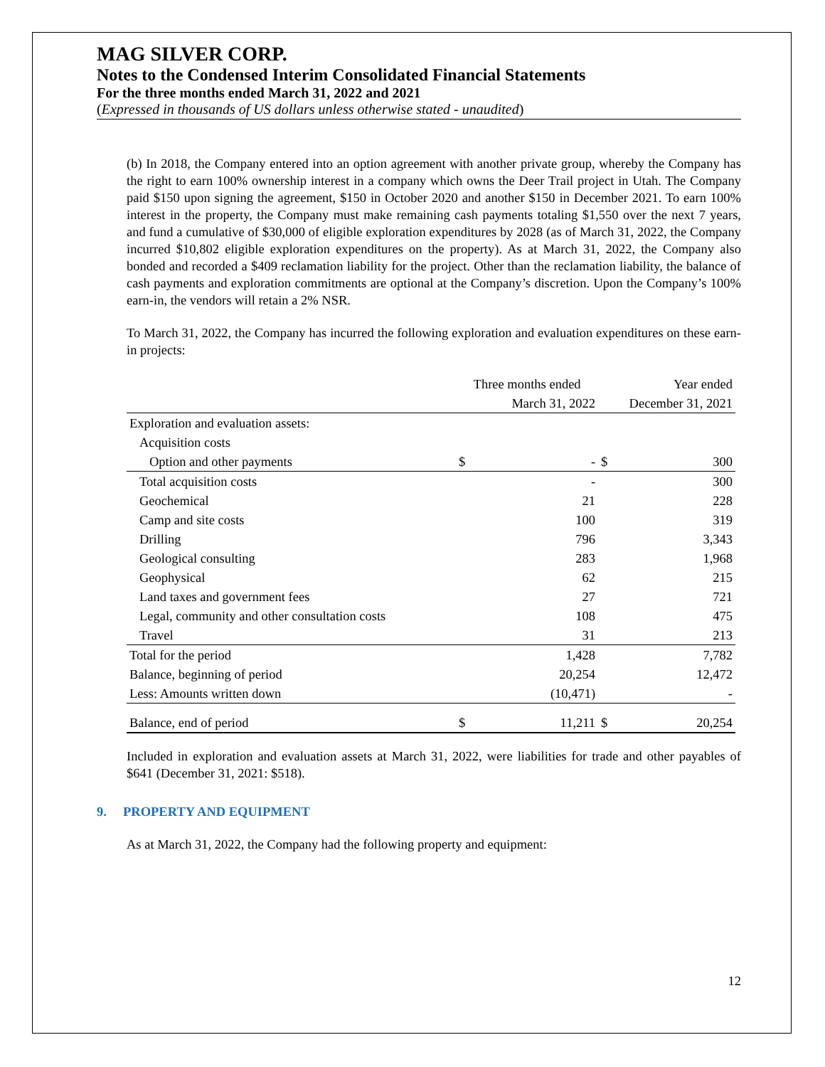MAG SILVER CORP.
Notes to the Condensed Interim Consolidated Financial Statements
For the three months ended March 31, 2022 and 2021
(Expressed in thousands of US dollars unless otherwise stated - unaudited)
(b) In 2018, the Company entered into an option agreement with another private group, whereby the Company has the right to earn 100% ownership interest in a company which owns the Deer Trail project in Utah. The Company paid $150 upon signing the agreement, $150 in October 2020 and another $150 in December 2021. To earn 100% interest in the property, the Company must make remaining cash payments totaling $1,550 over the next 7 years, and fund a cumulative of $30,000 of eligible exploration expenditures by 2028 (as of March 31, 2022, the Company incurred $10,802 eligible exploration expenditures on the property). As at March 31, 2022, the Company also bonded and recorded a $409 reclamation liability for the project. Other than the reclamation liability, the balance of cash payments and exploration commitments are optional at the Company’s discretion. Upon the Company’s 100% earn-in, the vendors will retain a 2% NSR.
To March 31, 2022, the Company has incurred the following exploration and evaluation expenditures on these earn-in projects:
| | Three months ended | | Year ended | |
| --- | --- | --- | --- | --- |
| | March 31, 2022 | | December 31, 2021 | |
| Exploration and evaluation assets: | | | | |
| Acquisition costs | | | | |
| Option and other payments | $ | - | $ | 300 |
| Total acquisition costs | | - | | 300 |
| Geochemical | | 21 | | 228 |
| Camp and site costs | | 100 | | 319 |
| Drilling | | 796 | | 3,343 |
| Geological consulting | | 283 | | 1,968 |
| Geophysical | | 62 | | 215 |
| Land taxes and government fees | | 27 | | 721 |
| Legal, community and other consultation costs | | 108 | | 475 |
| Travel | | 31 | | 213 |
| Total for the period | | 1,428 | | 7,782 |
| Balance, beginning of period | | 20,254 | | 12,472 |
| Less: Amounts written down | | (10,471) | | - |
| Balance, end of period | $ | 11,211 | $ | 20,254 |
Included in exploration and evaluation assets at March 31, 2022, were liabilities for trade and other payables of $641 (December 31, 2021: $518).
9. PROPERTY AND EQUIPMENT
As at March 31, 2022, the Company had the following property and equipment:
12